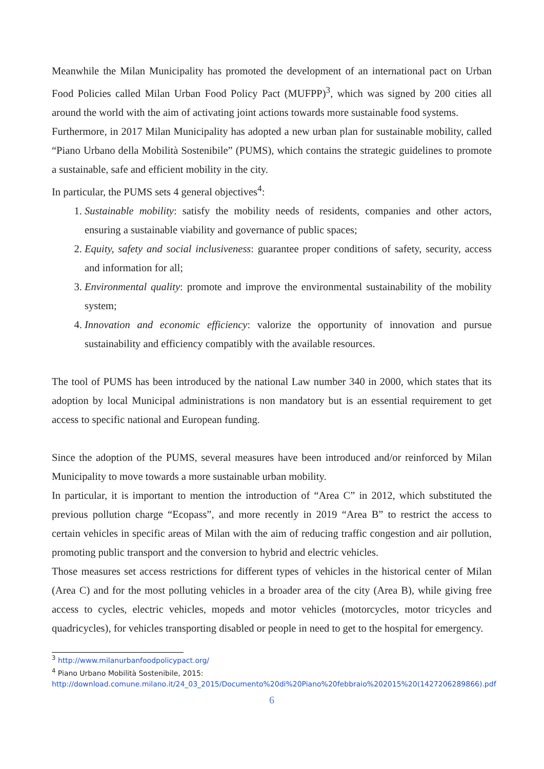Meanwhile the Milan Municipality has promoted the development of an international pact on Urban Food Policies called Milan Urban Food Policy Pact (MUFPP)<sup>3</sup>, which was signed by 200 cities all around the world with the aim of activating joint actions towards more sustainable food systems.
Furthermore, in 2017 Milan Municipality has adopted a new urban plan for sustainable mobility, called “Piano Urbano della Mobilità Sostenibile” (PUMS), which contains the strategic guidelines to promote a sustainable, safe and efficient mobility in the city.
In particular, the PUMS sets 4 general objectives<sup>4</sup>:
1. Sustainable mobility: satisfy the mobility needs of residents, companies and other actors, ensuring a sustainable viability and governance of public spaces;
2. Equity, safety and social inclusiveness: guarantee proper conditions of safety, security, access and information for all;
3. Environmental quality: promote and improve the environmental sustainability of the mobility system;
4. Innovation and economic efficiency: valorize the opportunity of innovation and pursue sustainability and efficiency compatibly with the available resources.
The tool of PUMS has been introduced by the national Law number 340 in 2000, which states that its adoption by local Municipal administrations is non mandatory but is an essential requirement to get access to specific national and European funding.
Since the adoption of the PUMS, several measures have been introduced and/or reinforced by Milan Municipality to move towards a more sustainable urban mobility.
In particular, it is important to mention the introduction of “Area C” in 2012, which substituted the previous pollution charge “Ecopass”, and more recently in 2019 “Area B” to restrict the access to certain vehicles in specific areas of Milan with the aim of reducing traffic congestion and air pollution, promoting public transport and the conversion to hybrid and electric vehicles.
Those measures set access restrictions for different types of vehicles in the historical center of Milan (Area C) and for the most polluting vehicles in a broader area of the city (Area B), while giving free access to cycles, electric vehicles, mopeds and motor vehicles (motorcycles, motor tricycles and quadricycles), for vehicles transporting disabled or people in need to get to the hospital for emergency.
<sup>3</sup> http://www.milanurbanfoodpolicypact.org/
<sup>4</sup> Piano Urbano Mobilità Sostenibile, 2015:
http://download.comune.milano.it/24_03_2015/Documento%20di%20Piano%20febbraio%202015%20(1427206289866).pdf
6